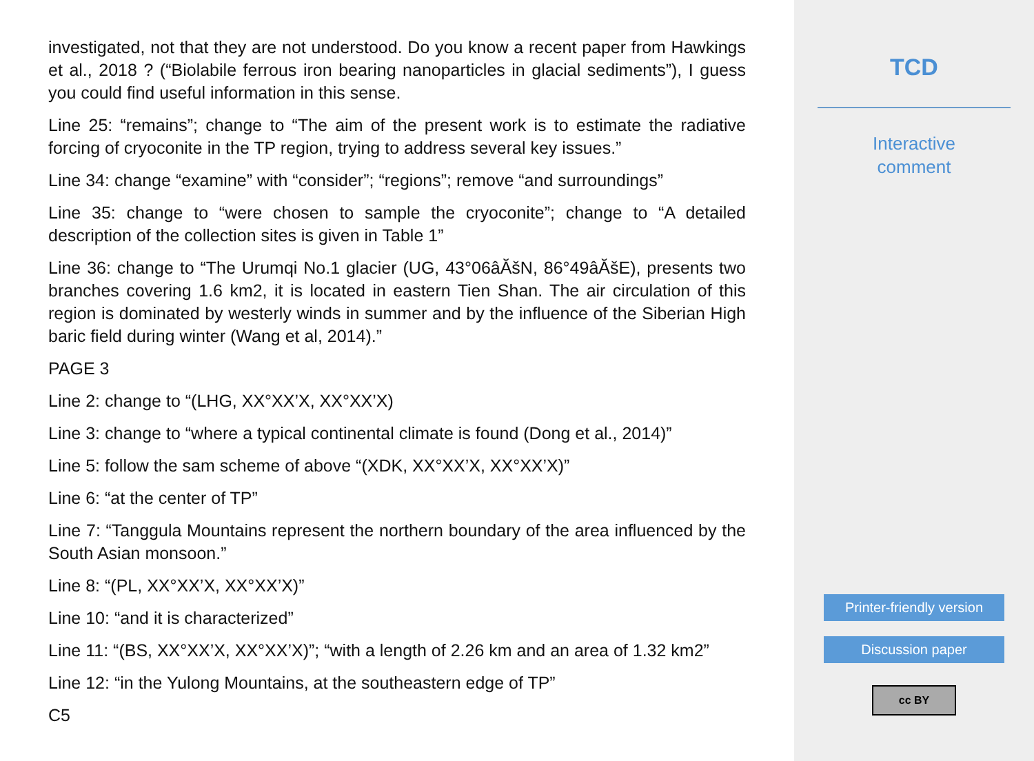investigated, not that they are not understood. Do you know a recent paper from Hawkings et al., 2018 ? (“Biolabile ferrous iron bearing nanoparticles in glacial sediments”), I guess you could find useful information in this sense.
Line 25: “remains”; change to “The aim of the present work is to estimate the radiative forcing of cryoconite in the TP region, trying to address several key issues.”
Line 34: change “examine” with “consider”; “regions”; remove “and surroundings”
Line 35: change to “were chosen to sample the cryoconite”; change to “A detailed description of the collection sites is given in Table 1”
Line 36: change to “The Urumqi No.1 glacier (UG, 43°06âĂšN, 86°49âĂšE), presents two branches covering 1.6 km2, it is located in eastern Tien Shan. The air circulation of this region is dominated by westerly winds in summer and by the influence of the Siberian High baric field during winter (Wang et al, 2014).”
PAGE 3
Line 2: change to “(LHG, XX°XX’X, XX°XX’X)
Line 3: change to “where a typical continental climate is found (Dong et al., 2014)”
Line 5: follow the sam scheme of above “(XDK, XX°XX’X, XX°XX’X)”
Line 6: “at the center of TP”
Line 7: “Tanggula Mountains represent the northern boundary of the area influenced by the South Asian monsoon.”
Line 8: “(PL, XX°XX’X, XX°XX’X)”
Line 10: “and it is characterized”
Line 11: “(BS, XX°XX’X, XX°XX’X)”; “with a length of 2.26 km and an area of 1.32 km2”
Line 12: “in the Yulong Mountains, at the southeastern edge of TP”
C5
TCD
Interactive
comment
Printer-friendly version
Discussion paper
cc BY